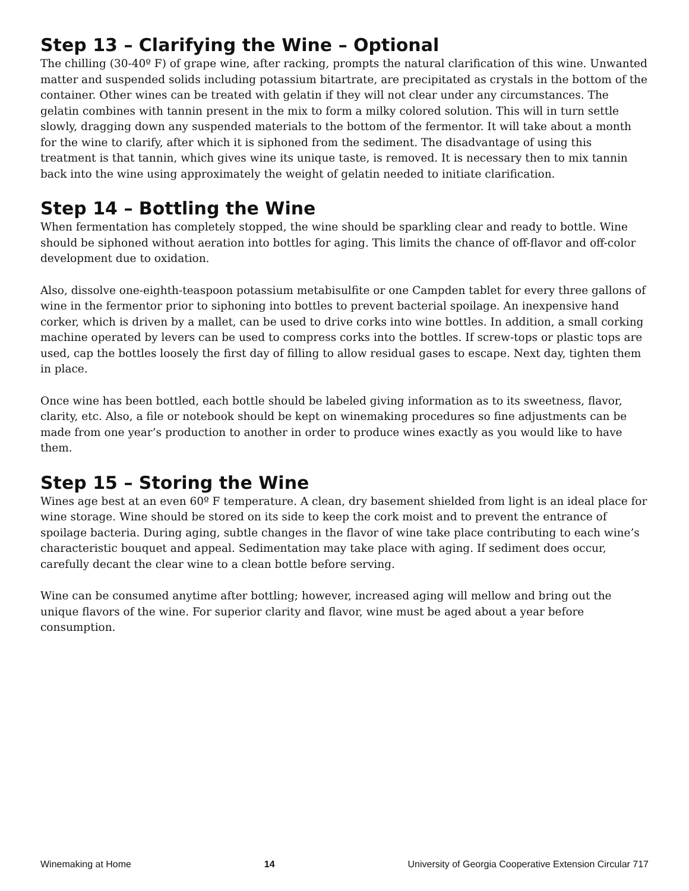Step 13 – Clarifying the Wine – Optional
The chilling (30-40º F) of grape wine, after racking, prompts the natural clarification of this wine. Unwanted matter and suspended solids including potassium bitartrate, are precipitated as crystals in the bottom of the container. Other wines can be treated with gelatin if they will not clear under any circumstances. The gelatin combines with tannin present in the mix to form a milky colored solution. This will in turn settle slowly, dragging down any suspended materials to the bottom of the fermentor. It will take about a month for the wine to clarify, after which it is siphoned from the sediment. The disadvantage of using this treatment is that tannin, which gives wine its unique taste, is removed. It is necessary then to mix tannin back into the wine using approximately the weight of gelatin needed to initiate clarification.
Step 14 – Bottling the Wine
When fermentation has completely stopped, the wine should be sparkling clear and ready to bottle. Wine should be siphoned without aeration into bottles for aging. This limits the chance of off-flavor and off-color development due to oxidation.
Also, dissolve one-eighth-teaspoon potassium metabisulfite or one Campden tablet for every three gallons of wine in the fermentor prior to siphoning into bottles to prevent bacterial spoilage. An inexpensive hand corker, which is driven by a mallet, can be used to drive corks into wine bottles. In addition, a small corking machine operated by levers can be used to compress corks into the bottles. If screw-tops or plastic tops are used, cap the bottles loosely the first day of filling to allow residual gases to escape. Next day, tighten them in place.
Once wine has been bottled, each bottle should be labeled giving information as to its sweetness, flavor, clarity, etc. Also, a file or notebook should be kept on winemaking procedures so fine adjustments can be made from one year’s production to another in order to produce wines exactly as you would like to have them.
Step 15 – Storing the Wine
Wines age best at an even 60º F temperature. A clean, dry basement shielded from light is an ideal place for wine storage. Wine should be stored on its side to keep the cork moist and to prevent the entrance of spoilage bacteria. During aging, subtle changes in the flavor of wine take place contributing to each wine’s characteristic bouquet and appeal. Sedimentation may take place with aging. If sediment does occur, carefully decant the clear wine to a clean bottle before serving.
Wine can be consumed anytime after bottling; however, increased aging will mellow and bring out the unique flavors of the wine. For superior clarity and flavor, wine must be aged about a year before consumption.
Winemaking at Home 14 University of Georgia Cooperative Extension Circular 717